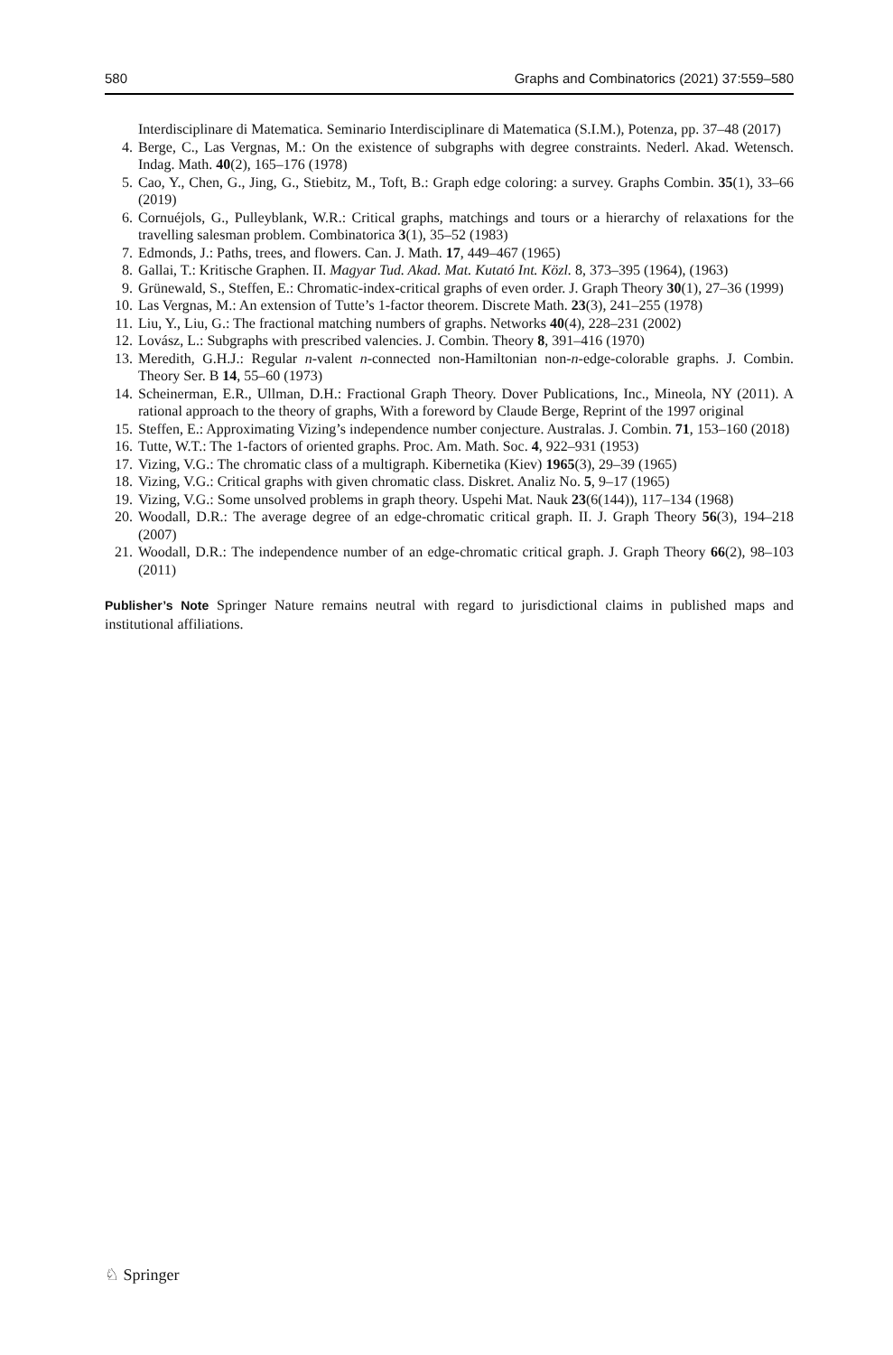580 Graphs and Combinatorics (2021) 37:559–580
Interdisciplinare di Matematica. Seminario Interdisciplinare di Matematica (S.I.M.), Potenza, pp. 37–48 (2017)
4. Berge, C., Las Vergnas, M.: On the existence of subgraphs with degree constraints. Nederl. Akad. Wetensch. Indag. Math. 40(2), 165–176 (1978)
5. Cao, Y., Chen, G., Jing, G., Stiebitz, M., Toft, B.: Graph edge coloring: a survey. Graphs Combin. 35(1), 33–66 (2019)
6. Cornuéjols, G., Pulleyblank, W.R.: Critical graphs, matchings and tours or a hierarchy of relaxations for the travelling salesman problem. Combinatorica 3(1), 35–52 (1983)
7. Edmonds, J.: Paths, trees, and flowers. Can. J. Math. 17, 449–467 (1965)
8. Gallai, T.: Kritische Graphen. II. Magyar Tud. Akad. Mat. Kutató Int. Közl. 8, 373–395 (1964), (1963)
9. Grünewald, S., Steffen, E.: Chromatic-index-critical graphs of even order. J. Graph Theory 30(1), 27–36 (1999)
10. Las Vergnas, M.: An extension of Tutte’s 1-factor theorem. Discrete Math. 23(3), 241–255 (1978)
11. Liu, Y., Liu, G.: The fractional matching numbers of graphs. Networks 40(4), 228–231 (2002)
12. Lovász, L.: Subgraphs with prescribed valencies. J. Combin. Theory 8, 391–416 (1970)
13. Meredith, G.H.J.: Regular n-valent n-connected non-Hamiltonian non-n-edge-colorable graphs. J. Combin. Theory Ser. B 14, 55–60 (1973)
14. Scheinerman, E.R., Ullman, D.H.: Fractional Graph Theory. Dover Publications, Inc., Mineola, NY (2011). A rational approach to the theory of graphs, With a foreword by Claude Berge, Reprint of the 1997 original
15. Steffen, E.: Approximating Vizing’s independence number conjecture. Australas. J. Combin. 71, 153–160 (2018)
16. Tutte, W.T.: The 1-factors of oriented graphs. Proc. Am. Math. Soc. 4, 922–931 (1953)
17. Vizing, V.G.: The chromatic class of a multigraph. Kibernetika (Kiev) 1965(3), 29–39 (1965)
18. Vizing, V.G.: Critical graphs with given chromatic class. Diskret. Analiz No. 5, 9–17 (1965)
19. Vizing, V.G.: Some unsolved problems in graph theory. Uspehi Mat. Nauk 23(6(144)), 117–134 (1968)
20. Woodall, D.R.: The average degree of an edge-chromatic critical graph. II. J. Graph Theory 56(3), 194–218 (2007)
21. Woodall, D.R.: The independence number of an edge-chromatic critical graph. J. Graph Theory 66(2), 98–103 (2011)
Publisher’s Note Springer Nature remains neutral with regard to jurisdictional claims in published maps and institutional affiliations.
♘ Springer